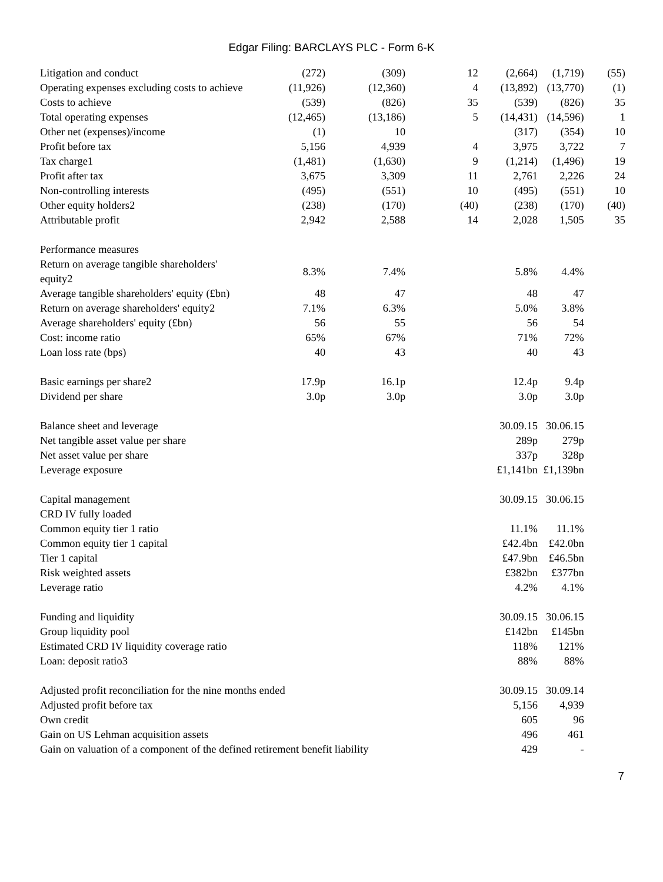Edgar Filing: BARCLAYS PLC - Form 6-K
| Litigation and conduct | (272) | (309) | 12 | (2,664) | (1,719) | (55) |
| Operating expenses excluding costs to achieve | (11,926) | (12,360) | 4 | (13,892) | (13,770) | (1) |
| Costs to achieve | (539) | (826) | 35 | (539) | (826) | 35 |
| Total operating expenses | (12,465) | (13,186) | 5 | (14,431) | (14,596) | 1 |
| Other net (expenses)/income | (1) | 10 | | (317) | (354) | 10 |
| Profit before tax | 5,156 | 4,939 | 4 | 3,975 | 3,722 | 7 |
| Tax charge1 | (1,481) | (1,630) | 9 | (1,214) | (1,496) | 19 |
| Profit after tax | 3,675 | 3,309 | 11 | 2,761 | 2,226 | 24 |
| Non-controlling interests | (495) | (551) | 10 | (495) | (551) | 10 |
| Other equity holders2 | (238) | (170) | (40) | (238) | (170) | (40) |
| Attributable profit | 2,942 | 2,588 | 14 | 2,028 | 1,505 | 35 |
| Performance measures | | | | | | |
| Return on average tangible shareholders' equity2 | 8.3% | 7.4% | | 5.8% | 4.4% | |
| Average tangible shareholders' equity (£bn) | 48 | 47 | | 48 | 47 | |
| Return on average shareholders' equity2 | 7.1% | 6.3% | | 5.0% | 3.8% | |
| Average shareholders' equity (£bn) | 56 | 55 | | 56 | 54 | |
| Cost: income ratio | 65% | 67% | | 71% | 72% | |
| Loan loss rate (bps) | 40 | 43 | | 40 | 43 | |
| Basic earnings per share2 | 17.9p | 16.1p | | 12.4p | 9.4p | |
| Dividend per share | 3.0p | 3.0p | | 3.0p | 3.0p | |
| Balance sheet and leverage | | | | 30.09.15 | 30.06.15 | |
| Net tangible asset value per share | | | | 289p | 279p | |
| Net asset value per share | | | | 337p | 328p | |
| Leverage exposure | | | | £1,141bn | £1,139bn | |
| Capital management | | | | 30.09.15 | 30.06.15 | |
| CRD IV fully loaded | | | | | | |
| Common equity tier 1 ratio | | | | 11.1% | 11.1% | |
| Common equity tier 1 capital | | | | £42.4bn | £42.0bn | |
| Tier 1 capital | | | | £47.9bn | £46.5bn | |
| Risk weighted assets | | | | £382bn | £377bn | |
| Leverage ratio | | | | 4.2% | 4.1% | |
| Funding and liquidity | | | | 30.09.15 | 30.06.15 | |
| Group liquidity pool | | | | £142bn | £145bn | |
| Estimated CRD IV liquidity coverage ratio | | | | 118% | 121% | |
| Loan: deposit ratio3 | | | | 88% | 88% | |
| Adjusted profit reconciliation for the nine months ended | | | | 30.09.15 | 30.09.14 | |
| Adjusted profit before tax | | | | 5,156 | 4,939 | |
| Own credit | | | | 605 | 96 | |
| Gain on US Lehman acquisition assets | | | | 496 | 461 | |
| Gain on valuation of a component of the defined retirement benefit liability | | | | 429 | - | |
7